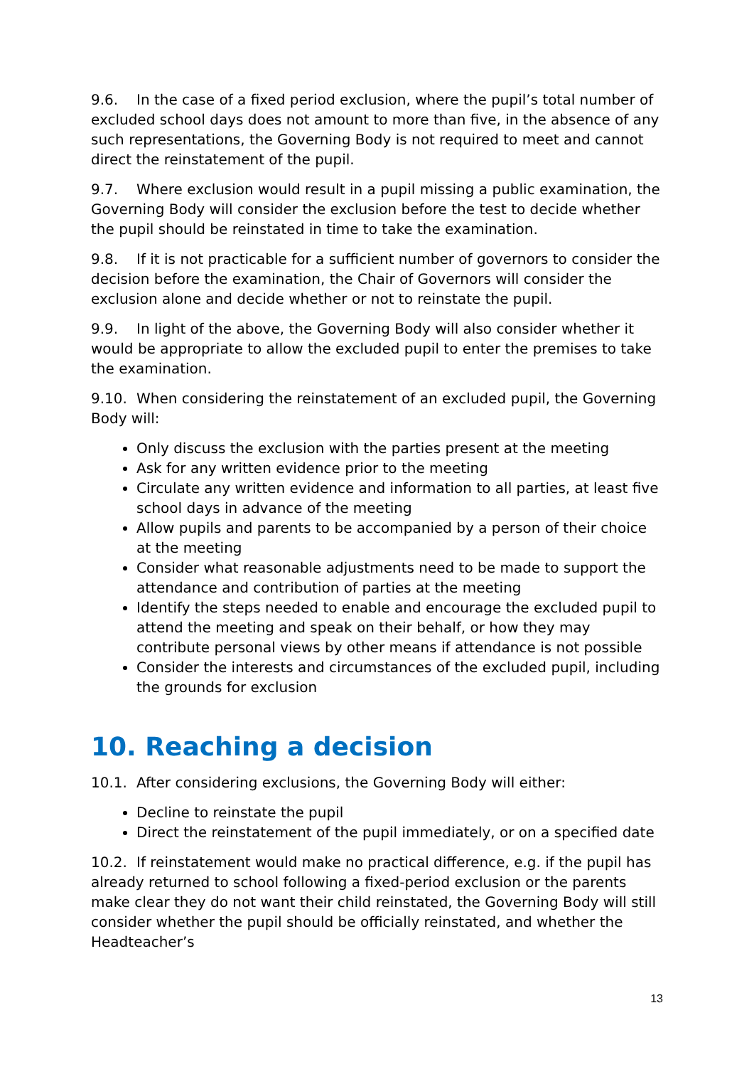9.6. In the case of a fixed period exclusion, where the pupil’s total number of excluded school days does not amount to more than five, in the absence of any such representations, the Governing Body is not required to meet and cannot direct the reinstatement of the pupil.
9.7. Where exclusion would result in a pupil missing a public examination, the Governing Body will consider the exclusion before the test to decide whether the pupil should be reinstated in time to take the examination.
9.8. If it is not practicable for a sufficient number of governors to consider the decision before the examination, the Chair of Governors will consider the exclusion alone and decide whether or not to reinstate the pupil.
9.9. In light of the above, the Governing Body will also consider whether it would be appropriate to allow the excluded pupil to enter the premises to take the examination.
9.10. When considering the reinstatement of an excluded pupil, the Governing Body will:
Only discuss the exclusion with the parties present at the meeting
Ask for any written evidence prior to the meeting
Circulate any written evidence and information to all parties, at least five school days in advance of the meeting
Allow pupils and parents to be accompanied by a person of their choice at the meeting
Consider what reasonable adjustments need to be made to support the attendance and contribution of parties at the meeting
Identify the steps needed to enable and encourage the excluded pupil to attend the meeting and speak on their behalf, or how they may contribute personal views by other means if attendance is not possible
Consider the interests and circumstances of the excluded pupil, including the grounds for exclusion
10. Reaching a decision
10.1. After considering exclusions, the Governing Body will either:
Decline to reinstate the pupil
Direct the reinstatement of the pupil immediately, or on a specified date
10.2. If reinstatement would make no practical difference, e.g. if the pupil has already returned to school following a fixed-period exclusion or the parents make clear they do not want their child reinstated, the Governing Body will still consider whether the pupil should be officially reinstated, and whether the Headteacher’s
13